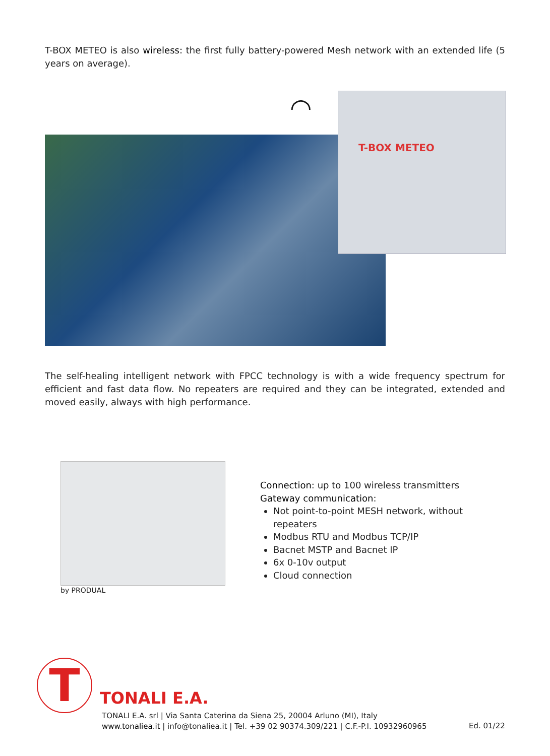T-BOX METEO is also wireless: the first fully battery-powered Mesh network with an extended life (5 years on average).
T-BOX METEO
◠
The self-healing intelligent network with FPCC technology is with a wide frequency spectrum for efficient and fast data flow. No repeaters are required and they can be integrated, extended and moved easily, always with high performance.
by PRODUAL
Connection: up to 100 wireless transmitters
Gateway communication:
Not point-to-point MESH network, without repeaters
Modbus RTU and Modbus TCP/IP
Bacnet MSTP and Bacnet IP
6x 0-10v output
Cloud connection
T TONALI E.A.
TONALI E.A. srl | Via Santa Caterina da Siena 25, 20004 Arluno (MI), Italy
www.tonaliea.it | info@tonaliea.it | Tel. +39 02 90374.309/221 | C.F.-P.I. 10932960965
Ed. 01/22